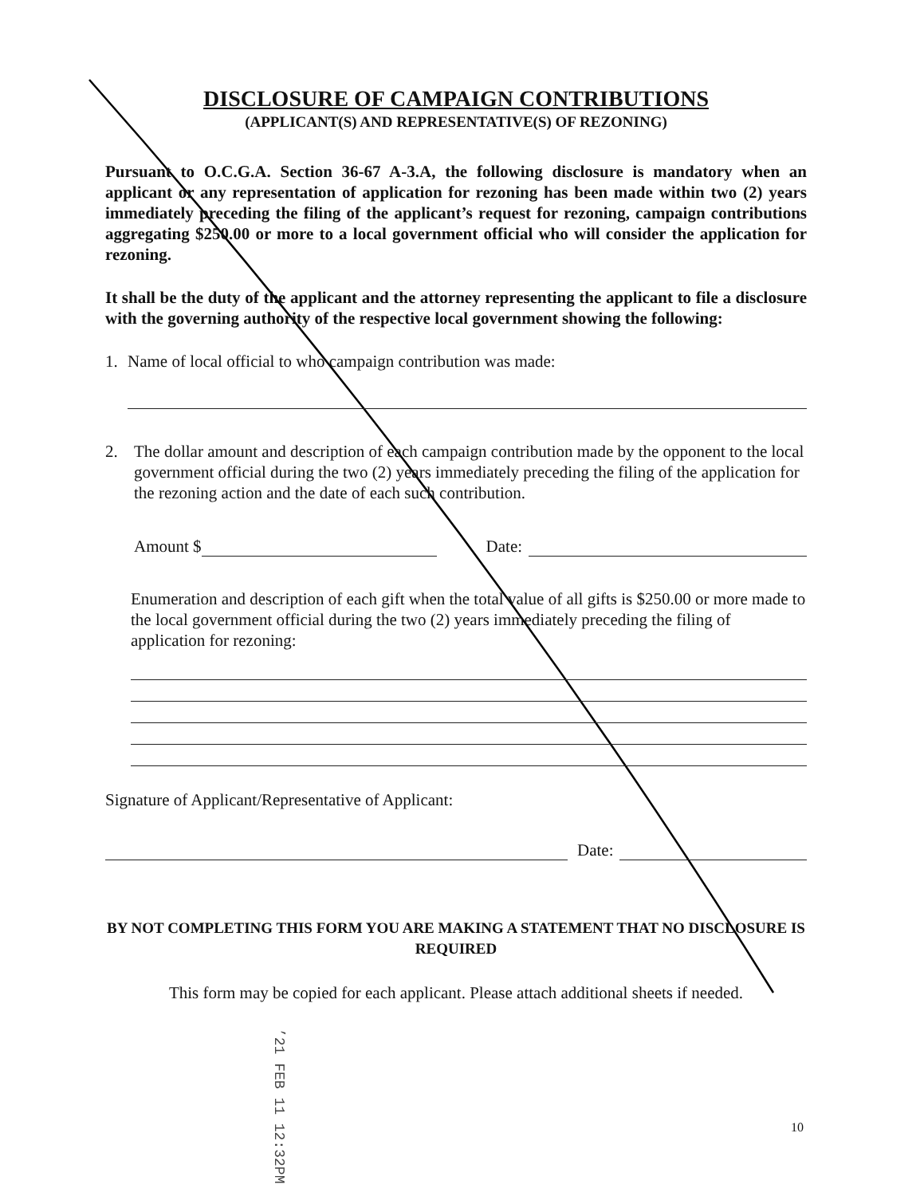DISCLOSURE OF CAMPAIGN CONTRIBUTIONS
(APPLICANT(S) AND REPRESENTATIVE(S) OF REZONING)
Pursuant to O.C.G.A. Section 36-67 A-3.A, the following disclosure is mandatory when an applicant or any representation of application for rezoning has been made within two (2) years immediately preceding the filing of the applicant’s request for rezoning, campaign contributions aggregating $250.00 or more to a local government official who will consider the application for rezoning.
It shall be the duty of the applicant and the attorney representing the applicant to file a disclosure with the governing authority of the respective local government showing the following:
1. Name of local official to who campaign contribution was made:
2. The dollar amount and description of each campaign contribution made by the opponent to the local government official during the two (2) years immediately preceding the filing of the application for the rezoning action and the date of each such contribution.
Amount $ Date:
Enumeration and description of each gift when the total value of all gifts is $250.00 or more made to the local government official during the two (2) years immediately preceding the filing of application for rezoning:
Signature of Applicant/Representative of Applicant:
Date:
BY NOT COMPLETING THIS FORM YOU ARE MAKING A STATEMENT THAT NO DISCLOSURE IS REQUIRED
This form may be copied for each applicant. Please attach additional sheets if needed.
’21 FEB 11 12:32PM
10